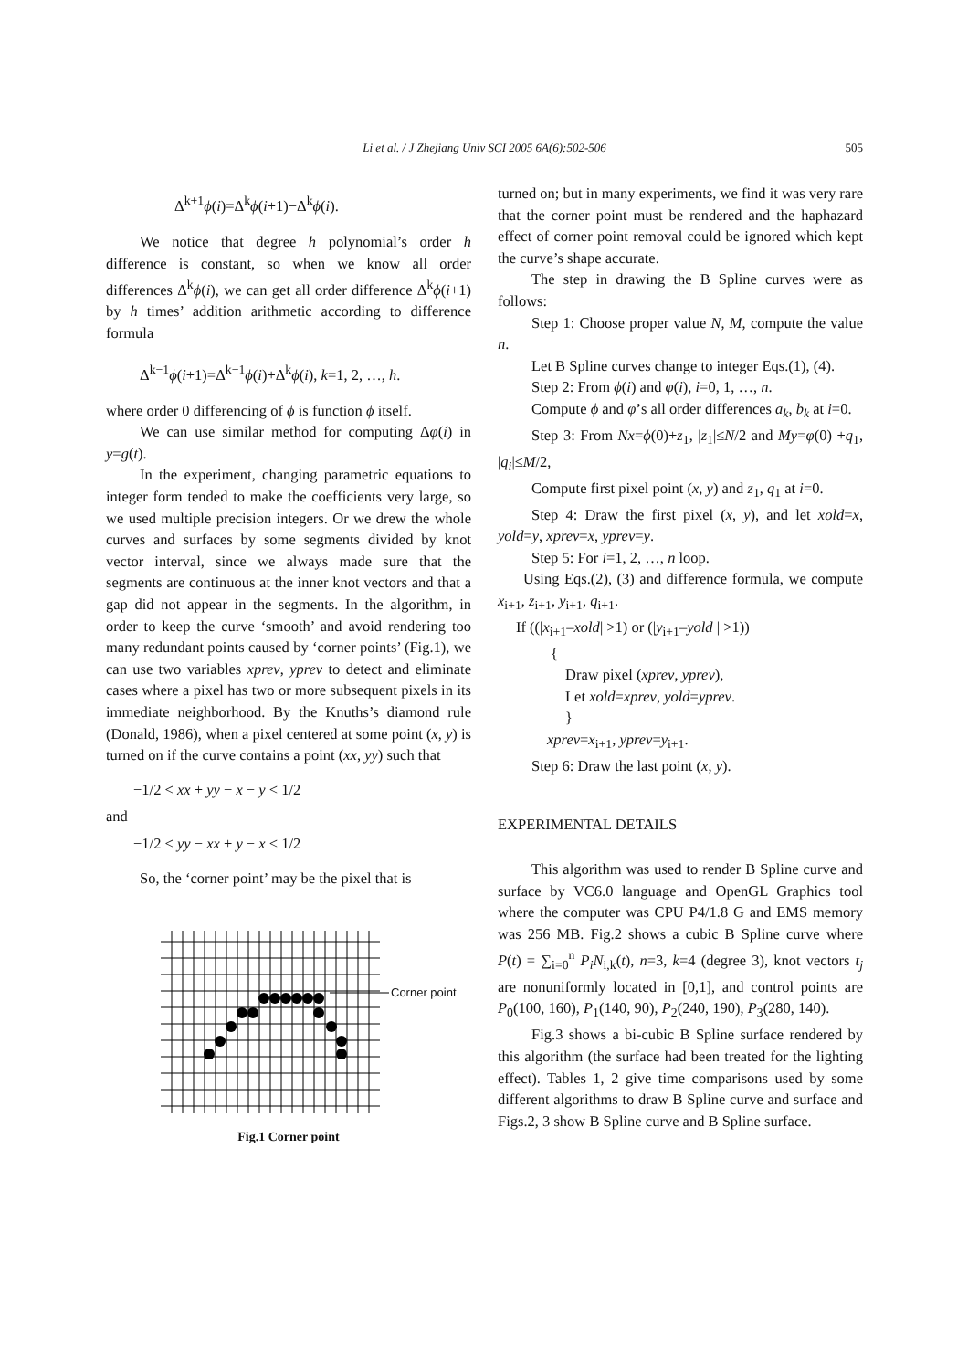Li et al. / J Zhejiang Univ SCI 2005 6A(6):502-506 505
Δ<sup>k+1</sup>ϕ(i)=Δ<sup>k</sup>ϕ(i+1)−Δ<sup>k</sup>ϕ(i).
We notice that degree h polynomial’s order h difference is constant, so when we know all order differences Δ<sup>k</sup>ϕ(i), we can get all order difference Δ<sup>k</sup>ϕ(i+1) by h times’ addition arithmetic according to difference formula
Δ<sup>k−1</sup>ϕ(i+1)=Δ<sup>k−1</sup>ϕ(i)+Δ<sup>k</sup>ϕ(i), k=1, 2, …, h.
where order 0 differencing of ϕ is function ϕ itself.
We can use similar method for computing Δφ(i) in y=g(t).
In the experiment, changing parametric equations to integer form tended to make the coefficients very large, so we used multiple precision integers. Or we drew the whole curves and surfaces by some segments divided by knot vector interval, since we always made sure that the segments are continuous at the inner knot vectors and that a gap did not appear in the segments. In the algorithm, in order to keep the curve ‘smooth’ and avoid rendering too many redundant points caused by ‘corner points’ (Fig.1), we can use two variables xprev, yprev to detect and eliminate cases where a pixel has two or more subsequent pixels in its immediate neighborhood. By the Knuths’s diamond rule (Donald, 1986), when a pixel centered at some point (x, y) is turned on if the curve contains a point (xx, yy) such that
−1/2 < xx + yy − x − y < 1/2
and
−1/2 < yy − xx + y − x < 1/2
So, the ‘corner point’ may be the pixel that is
Corner point
Fig.1 Corner point
turned on; but in many experiments, we find it was very rare that the corner point must be rendered and the haphazard effect of corner point removal could be ignored which kept the curve’s shape accurate.
The step in drawing the B Spline curves were as follows:
Step 1: Choose proper value N, M, compute the value n.
Let B Spline curves change to integer Eqs.(1), (4).
Step 2: From ϕ(i) and φ(i), i=0, 1, …, n.
Compute ϕ and φ’s all order differences a<sub>k</sub>, b<sub>k</sub> at i=0.
Step 3: From Nx=ϕ(0)+z<sub>1</sub>, |z<sub>1</sub>|≤N/2 and My=φ(0) +q<sub>1</sub>, |q<sub>i</sub>|≤M/2,
Compute first pixel point (x, y) and z<sub>1</sub>, q<sub>1</sub> at i=0.
Step 4: Draw the first pixel (x, y), and let xold=x, yold=y, xprev=x, yprev=y.
Step 5: For i=1, 2, …, n loop.
Using Eqs.(2), (3) and difference formula, we compute x<sub>i+1</sub>, z<sub>i+1</sub>, y<sub>i+1</sub>, q<sub>i+1</sub>.
If ((|x<sub>i+1</sub>–xold| >1) or (|y<sub>i+1</sub>–yold | >1))
{
Draw pixel (xprev, yprev),
Let xold=xprev, yold=yprev.
}
xprev=x<sub>i+1</sub>, yprev=y<sub>i+1</sub>.
Step 6: Draw the last point (x, y).
EXPERIMENTAL DETAILS
This algorithm was used to render B Spline curve and surface by VC6.0 language and OpenGL Graphics tool where the computer was CPU P4/1.8 G and EMS memory was 256 MB. Fig.2 shows a cubic B Spline curve where P(t) = ∑<sub>i=0</sub><sup>n</sup> P<sub>i</sub>N<sub>i,k</sub>(t), n=3, k=4 (degree 3), knot vectors t<sub>j</sub> are nonuniformly located in [0,1], and control points are P<sub>0</sub>(100, 160), P<sub>1</sub>(140, 90), P<sub>2</sub>(240, 190), P<sub>3</sub>(280, 140).
Fig.3 shows a bi-cubic B Spline surface rendered by this algorithm (the surface had been treated for the lighting effect). Tables 1, 2 give time comparisons used by some different algorithms to draw B Spline curve and surface and Figs.2, 3 show B Spline curve and B Spline surface.